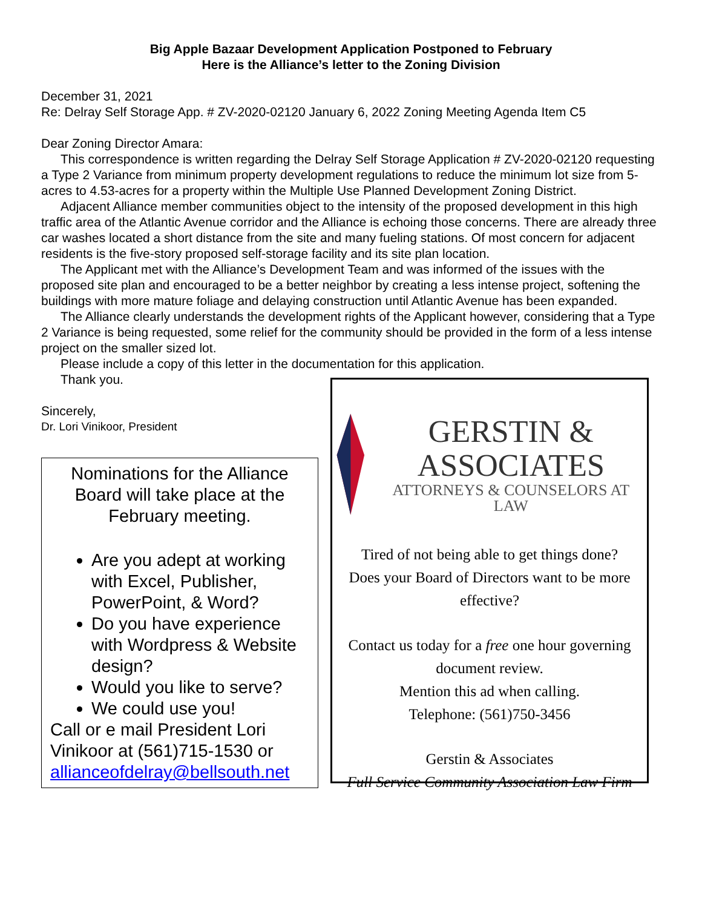Big Apple Bazaar Development Application Postponed to February
Here is the Alliance’s letter to the Zoning Division
December 31, 2021
Re: Delray Self Storage App. # ZV-2020-02120 January 6, 2022 Zoning Meeting Agenda Item C5
Dear Zoning Director Amara:
This correspondence is written regarding the Delray Self Storage Application # ZV-2020-02120 requesting a Type 2 Variance from minimum property development regulations to reduce the minimum lot size from 5-acres to 4.53-acres for a property within the Multiple Use Planned Development Zoning District.
Adjacent Alliance member communities object to the intensity of the proposed development in this high traffic area of the Atlantic Avenue corridor and the Alliance is echoing those concerns. There are already three car washes located a short distance from the site and many fueling stations. Of most concern for adjacent residents is the five-story proposed self-storage facility and its site plan location.
The Applicant met with the Alliance’s Development Team and was informed of the issues with the proposed site plan and encouraged to be a better neighbor by creating a less intense project, softening the buildings with more mature foliage and delaying construction until Atlantic Avenue has been expanded.
The Alliance clearly understands the development rights of the Applicant however, considering that a Type 2 Variance is being requested, some relief for the community should be provided in the form of a less intense project on the smaller sized lot.
Please include a copy of this letter in the documentation for this application.
Thank you.
Sincerely,
Dr. Lori Vinikoor, President
Nominations for the Alliance Board will take place at the February meeting.
Are you adept at working with Excel, Publisher, PowerPoint, & Word?
Do you have experience with Wordpress & Website design?
Would you like to serve?
We could use you!
Call or e mail President Lori Vinikoor at (561)715-1530 or allianceofdelray@bellsouth.net
GERSTIN & ASSOCIATES
ATTORNEYS & COUNSELORS AT LAW
Tired of not being able to get things done?
Does your Board of Directors want to be more effective?
Contact us today for a free one hour governing document review.
Mention this ad when calling.
Telephone: (561)750-3456
Gerstin & Associates
Full Service Community Association Law Firm